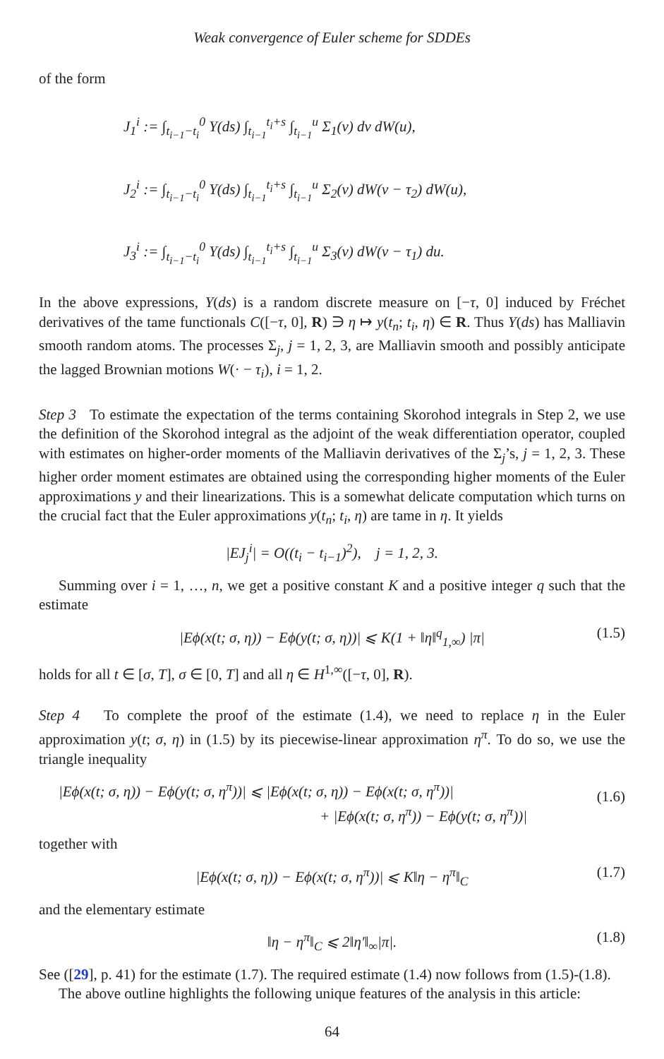Weak convergence of Euler scheme for SDDEs
of the form
J<sub>1</sub><sup>i</sup> := ∫<sub>t<sub>i−1</sub>−t<sub>i</sub></sub><sup>0</sup> Y(ds) ∫<sub>t<sub>i−1</sub></sub><sup>t<sub>i</sub>+s</sup> ∫<sub>t<sub>i−1</sub></sub><sup>u</sup> Σ<sub>1</sub>(v) dv dW(u),
J<sub>2</sub><sup>i</sup> := ∫<sub>t<sub>i−1</sub>−t<sub>i</sub></sub><sup>0</sup> Y(ds) ∫<sub>t<sub>i−1</sub></sub><sup>t<sub>i</sub>+s</sup> ∫<sub>t<sub>i−1</sub></sub><sup>u</sup> Σ<sub>2</sub>(v) dW(v − τ<sub>2</sub>) dW(u),
J<sub>3</sub><sup>i</sup> := ∫<sub>t<sub>i−1</sub>−t<sub>i</sub></sub><sup>0</sup> Y(ds) ∫<sub>t<sub>i−1</sub></sub><sup>t<sub>i</sub>+s</sup> ∫<sub>t<sub>i−1</sub></sub><sup>u</sup> Σ<sub>3</sub>(v) dW(v − τ<sub>1</sub>) du.
In the above expressions, Y(ds) is a random discrete measure on [−τ, 0] induced by Fréchet derivatives of the tame functionals C([−τ, 0], R) ∋ η ↦ y(t<sub>n</sub>; t<sub>i</sub>, η) ∈ R. Thus Y(ds) has Malliavin smooth random atoms. The processes Σ<sub>j</sub>, j = 1, 2, 3, are Malliavin smooth and possibly anticipate the lagged Brownian motions W(· − τ<sub>i</sub>), i = 1, 2.
Step 3 To estimate the expectation of the terms containing Skorohod integrals in Step 2, we use the definition of the Skorohod integral as the adjoint of the weak differentiation operator, coupled with estimates on higher-order moments of the Malliavin derivatives of the Σ<sub>j</sub>’s, j = 1, 2, 3. These higher order moment estimates are obtained using the corresponding higher moments of the Euler approximations y and their linearizations. This is a somewhat delicate computation which turns on the crucial fact that the Euler approximations y(t<sub>n</sub>; t<sub>i</sub>, η) are tame in η. It yields
|EJ<sub>j</sub><sup>i</sup>| = O((t<sub>i</sub> − t<sub>i−1</sub>)<sup>2</sup>), j = 1, 2, 3.
Summing over i = 1, …, n, we get a positive constant K and a positive integer q such that the estimate
|Eϕ(x(t; σ, η)) − Eϕ(y(t; σ, η))| ⩽ K(1 + ‖η‖<sup>q</sup><sub>1,∞</sub>) |π| (1.5)
holds for all t ∈ [σ, T], σ ∈ [0, T] and all η ∈ H<sup>1,∞</sup>([−τ, 0], R).
Step 4 To complete the proof of the estimate (1.4), we need to replace η in the Euler approximation y(t; σ, η) in (1.5) by its piecewise-linear approximation η<sup>π</sup>. To do so, we use the triangle inequality
|Eϕ(x(t; σ, η)) − Eϕ(y(t; σ, η<sup>π</sup>))| ⩽ |Eϕ(x(t; σ, η)) − Eϕ(x(t; σ, η<sup>π</sup>))|
+ |Eϕ(x(t; σ, η<sup>π</sup>)) − Eϕ(y(t; σ, η<sup>π</sup>))|
(1.6)
together with
|Eϕ(x(t; σ, η)) − Eϕ(x(t; σ, η<sup>π</sup>))| ⩽ K‖η − η<sup>π</sup>‖<sub>C</sub> (1.7)
and the elementary estimate
‖η − η<sup>π</sup>‖<sub>C</sub> ⩽ 2‖η′‖<sub>∞</sub>|π|. (1.8)
See ([29], p. 41) for the estimate (1.7). The required estimate (1.4) now follows from (1.5)-(1.8).
The above outline highlights the following unique features of the analysis in this article:
64